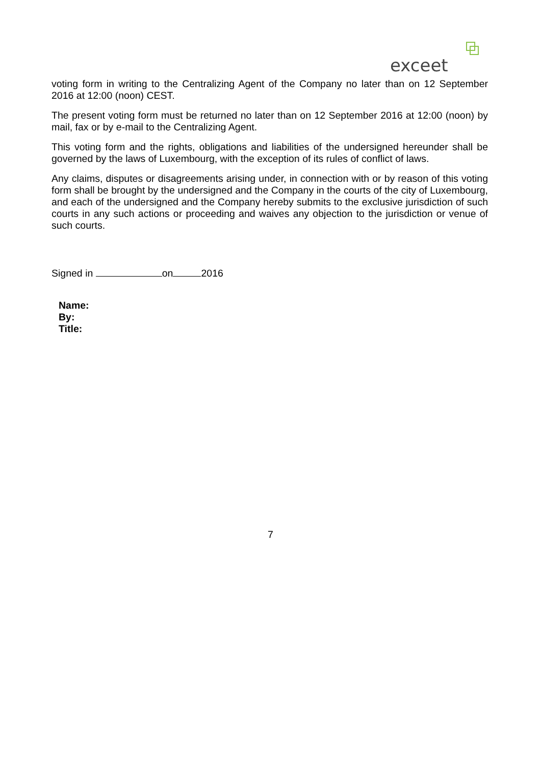exceet
voting form in writing to the Centralizing Agent of the Company no later than on 12 September 2016 at 12:00 (noon) CEST.
The present voting form must be returned no later than on 12 September 2016 at 12:00 (noon) by mail, fax or by e-mail to the Centralizing Agent.
This voting form and the rights, obligations and liabilities of the undersigned hereunder shall be governed by the laws of Luxembourg, with the exception of its rules of conflict of laws.
Any claims, disputes or disagreements arising under, in connection with or by reason of this voting form shall be brought by the undersigned and the Company in the courts of the city of Luxembourg, and each of the undersigned and the Company hereby submits to the exclusive jurisdiction of such courts in any such actions or proceeding and waives any objection to the jurisdiction or venue of such courts.
Signed in on 2016
Name:
By:
Title:
7